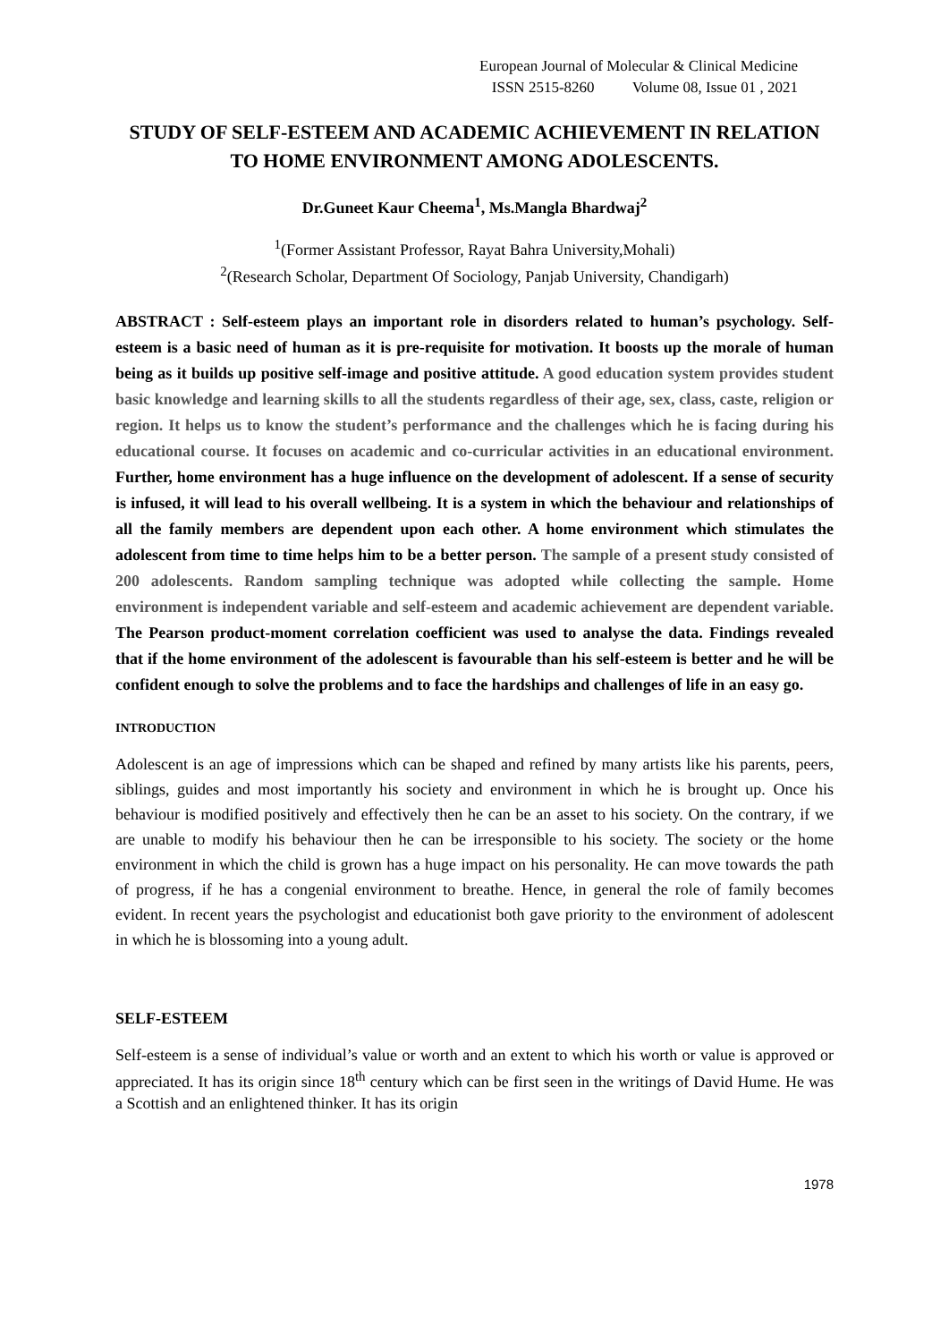European Journal of Molecular & Clinical Medicine
ISSN 2515-8260 Volume 08, Issue 01 , 2021
STUDY OF SELF-ESTEEM AND ACADEMIC ACHIEVEMENT IN RELATION TO HOME ENVIRONMENT AMONG ADOLESCENTS.
Dr.Guneet Kaur Cheema<sup>1</sup>, Ms.Mangla Bhardwaj<sup>2</sup>
<sup>1</sup> (Former Assistant Professor, Rayat Bahra University,Mohali)
<sup>2</sup> (Research Scholar, Department Of Sociology, Panjab University, Chandigarh)
ABSTRACT : Self-esteem plays an important role in disorders related to human’s psychology. Self-esteem is a basic need of human as it is pre-requisite for motivation. It boosts up the morale of human being as it builds up positive self-image and positive attitude. A good education system provides student basic knowledge and learning skills to all the students regardless of their age, sex, class, caste, religion or region. It helps us to know the student’s performance and the challenges which he is facing during his educational course. It focuses on academic and co-curricular activities in an educational environment. Further, home environment has a huge influence on the development of adolescent. If a sense of security is infused, it will lead to his overall wellbeing. It is a system in which the behaviour and relationships of all the family members are dependent upon each other. A home environment which stimulates the adolescent from time to time helps him to be a better person. The sample of a present study consisted of 200 adolescents. Random sampling technique was adopted while collecting the sample. Home environment is independent variable and self-esteem and academic achievement are dependent variable. The Pearson product-moment correlation coefficient was used to analyse the data. Findings revealed that if the home environment of the adolescent is favourable than his self-esteem is better and he will be confident enough to solve the problems and to face the hardships and challenges of life in an easy go.
INTRODUCTION
Adolescent is an age of impressions which can be shaped and refined by many artists like his parents, peers, siblings, guides and most importantly his society and environment in which he is brought up. Once his behaviour is modified positively and effectively then he can be an asset to his society. On the contrary, if we are unable to modify his behaviour then he can be irresponsible to his society. The society or the home environment in which the child is grown has a huge impact on his personality. He can move towards the path of progress, if he has a congenial environment to breathe. Hence, in general the role of family becomes evident. In recent years the psychologist and educationist both gave priority to the environment of adolescent in which he is blossoming into a young adult.
SELF-ESTEEM
Self-esteem is a sense of individual’s value or worth and an extent to which his worth or value is approved or appreciated. It has its origin since 18<sup>th</sup> century which can be first seen in the writings of David Hume. He was a Scottish and an enlightened thinker. It has its origin
1978